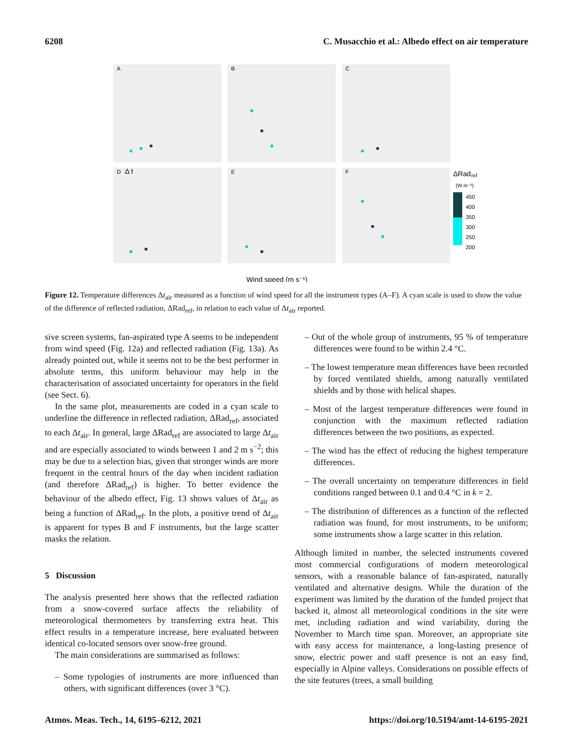6208 C. Musacchio et al.: Albedo effect on air temperature
A
B
C
D
E
F
Wind speed (m s⁻¹)
Δ t
ΔRad
ref
(W m⁻²)
450
400
350
300
250
200
Figure 12. Temperature differences Δt<sub>air</sub> measured as a function of wind speed for all the instrument types (A–F). A cyan scale is used to show the value of the difference of reflected radiation, ΔRad<sub>ref</sub>, in relation to each value of Δt<sub>air</sub> reported.
sive screen systems, fan-aspirated type A seems to be independent from wind speed (Fig. 12a) and reflected radiation (Fig. 13a). As already pointed out, while it seems not to be the best performer in absolute terms, this uniform behaviour may help in the characterisation of associated uncertainty for operators in the field (see Sect. 6).
In the same plot, measurements are coded in a cyan scale to underline the difference in reflected radiation, ΔRad<sub>ref</sub>, associated to each Δt<sub>air</sub>. In general, large ΔRad<sub>ref</sub> are associated to large Δt<sub>air</sub> and are especially associated to winds between 1 and 2 m s<sup>−2</sup>; this may be due to a selection bias, given that stronger winds are more frequent in the central hours of the day when incident radiation (and therefore ΔRad<sub>ref</sub>) is higher. To better evidence the behaviour of the albedo effect, Fig. 13 shows values of Δt<sub>air</sub> as being a function of ΔRad<sub>ref</sub>. In the plots, a positive trend of Δt<sub>air</sub> is apparent for types B and F instruments, but the large scatter masks the relation.
5 Discussion
The analysis presented here shows that the reflected radiation from a snow-covered surface affects the reliability of meteorological thermometers by transferring extra heat. This effect results in a temperature increase, here evaluated between identical co-located sensors over snow-free ground.
The main considerations are summarised as follows:
– Some typologies of instruments are more influenced than others, with significant differences (over 3 °C).
– Out of the whole group of instruments, 95 % of temperature differences were found to be within 2.4 °C.
– The lowest temperature mean differences have been recorded by forced ventilated shields, among naturally ventilated shields and by those with helical shapes.
– Most of the largest temperature differences were found in conjunction with the maximum reflected radiation differences between the two positions, as expected.
– The wind has the effect of reducing the highest temperature differences.
– The overall uncertainty on temperature differences in field conditions ranged between 0.1 and 0.4 °C in k = 2.
– The distribution of differences as a function of the reflected radiation was found, for most instruments, to be uniform; some instruments show a large scatter in this relation.
Although limited in number, the selected instruments covered most commercial configurations of modern meteorological sensors, with a reasonable balance of fan-aspirated, naturally ventilated and alternative designs. While the duration of the experiment was limited by the duration of the funded project that backed it, almost all meteorological conditions in the site were met, including radiation and wind variability, during the November to March time span. Moreover, an appropriate site with easy access for maintenance, a long-lasting presence of snow, electric power and staff presence is not an easy find, especially in Alpine valleys. Considerations on possible effects of the site features (trees, a small building
Atmos. Meas. Tech., 14, 6195–6212, 2021 https://doi.org/10.5194/amt-14-6195-2021